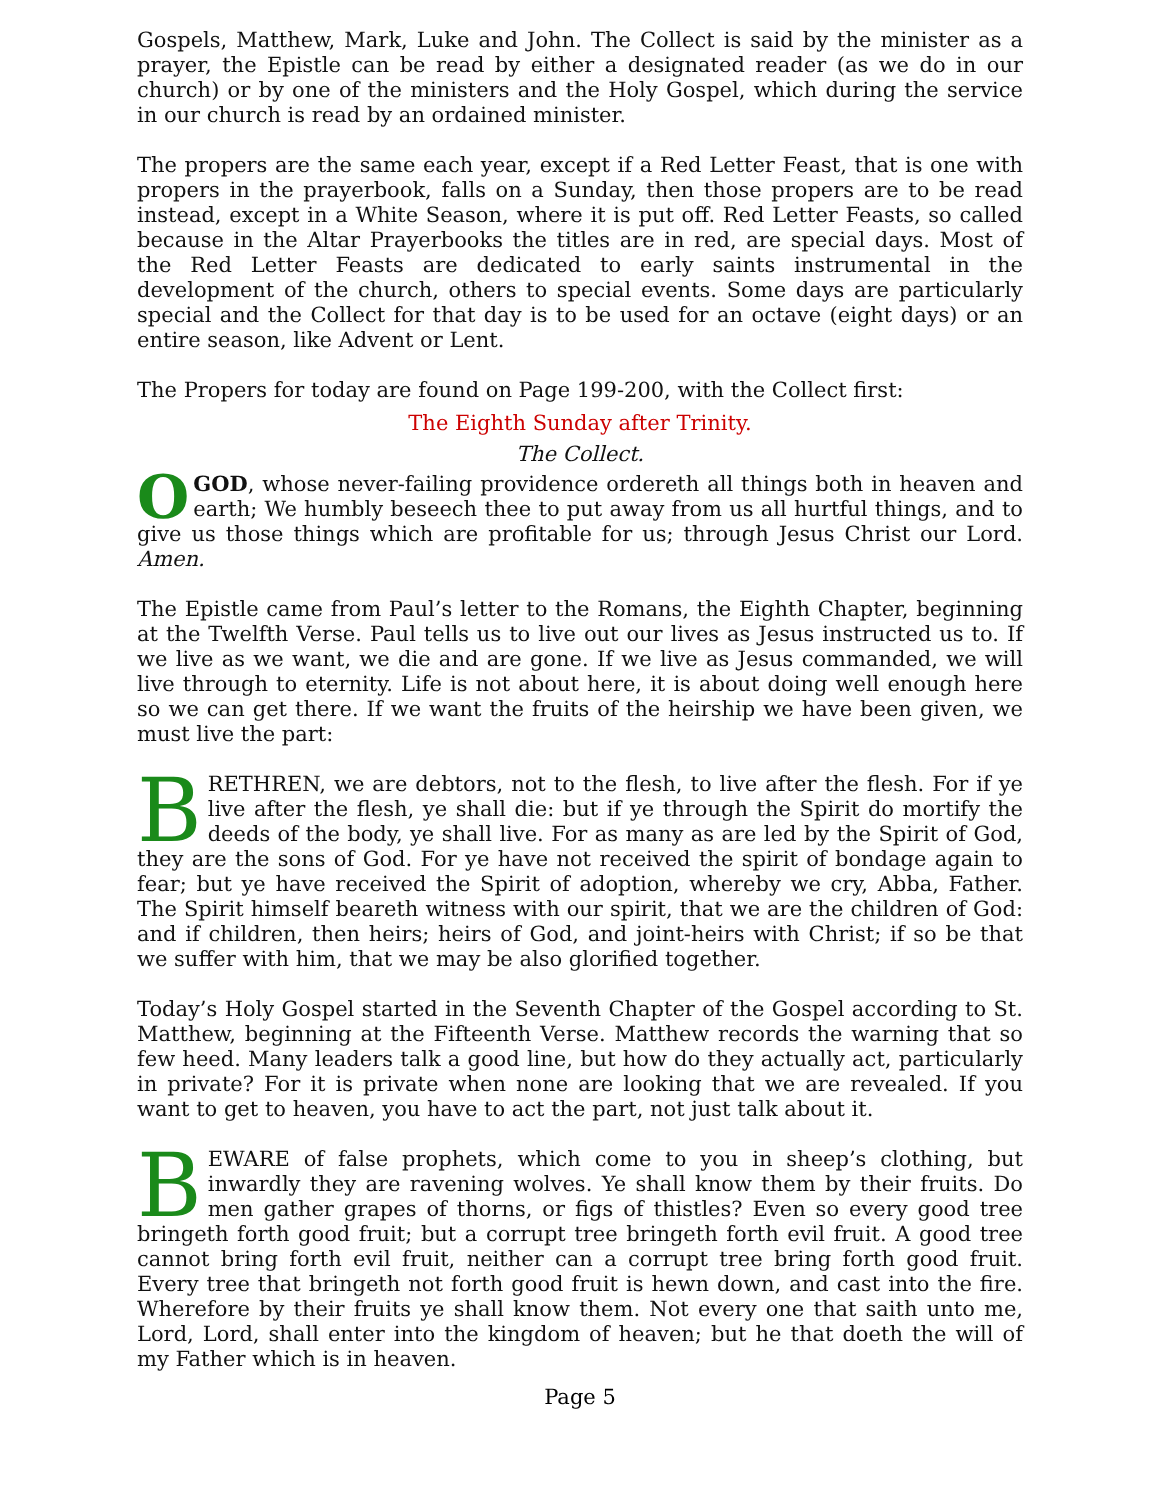Gospels, Matthew, Mark, Luke and John. The Collect is said by the minister as a prayer, the Epistle can be read by either a designated reader (as we do in our church) or by one of the ministers and the Holy Gospel, which during the service in our church is read by an ordained minister.
The propers are the same each year, except if a Red Letter Feast, that is one with propers in the prayerbook, falls on a Sunday, then those propers are to be read instead, except in a White Season, where it is put off. Red Letter Feasts, so called because in the Altar Prayerbooks the titles are in red, are special days. Most of the Red Letter Feasts are dedicated to early saints instrumental in the development of the church, others to special events. Some days are particularly special and the Collect for that day is to be used for an octave (eight days) or an entire season, like Advent or Lent.
The Propers for today are found on Page 199-200, with the Collect first:
The Eighth Sunday after Trinity.
The Collect.
O GOD, whose never-failing providence ordereth all things both in heaven and earth; We humbly beseech thee to put away from us all hurtful things, and to give us those things which are profitable for us; through Jesus Christ our Lord. Amen.
The Epistle came from Paul’s letter to the Romans, the Eighth Chapter, beginning at the Twelfth Verse. Paul tells us to live out our lives as Jesus instructed us to. If we live as we want, we die and are gone. If we live as Jesus commanded, we will live through to eternity. Life is not about here, it is about doing well enough here so we can get there. If we want the fruits of the heirship we have been given, we must live the part:
BRETHREN, we are debtors, not to the flesh, to live after the flesh. For if ye live after the flesh, ye shall die: but if ye through the Spirit do mortify the deeds of the body, ye shall live. For as many as are led by the Spirit of God, they are the sons of God. For ye have not received the spirit of bondage again to fear; but ye have received the Spirit of adoption, whereby we cry, Abba, Father. The Spirit himself beareth witness with our spirit, that we are the children of God: and if children, then heirs; heirs of God, and joint-heirs with Christ; if so be that we suffer with him, that we may be also glorified together.
Today’s Holy Gospel started in the Seventh Chapter of the Gospel according to St. Matthew, beginning at the Fifteenth Verse. Matthew records the warning that so few heed. Many leaders talk a good line, but how do they actually act, particularly in private? For it is private when none are looking that we are revealed. If you want to get to heaven, you have to act the part, not just talk about it.
BEWARE of false prophets, which come to you in sheep’s clothing, but inwardly they are ravening wolves. Ye shall know them by their fruits. Do men gather grapes of thorns, or figs of thistles? Even so every good tree bringeth forth good fruit; but a corrupt tree bringeth forth evil fruit. A good tree cannot bring forth evil fruit, neither can a corrupt tree bring forth good fruit. Every tree that bringeth not forth good fruit is hewn down, and cast into the fire. Wherefore by their fruits ye shall know them. Not every one that saith unto me, Lord, Lord, shall enter into the kingdom of heaven; but he that doeth the will of my Father which is in heaven.
Page 5